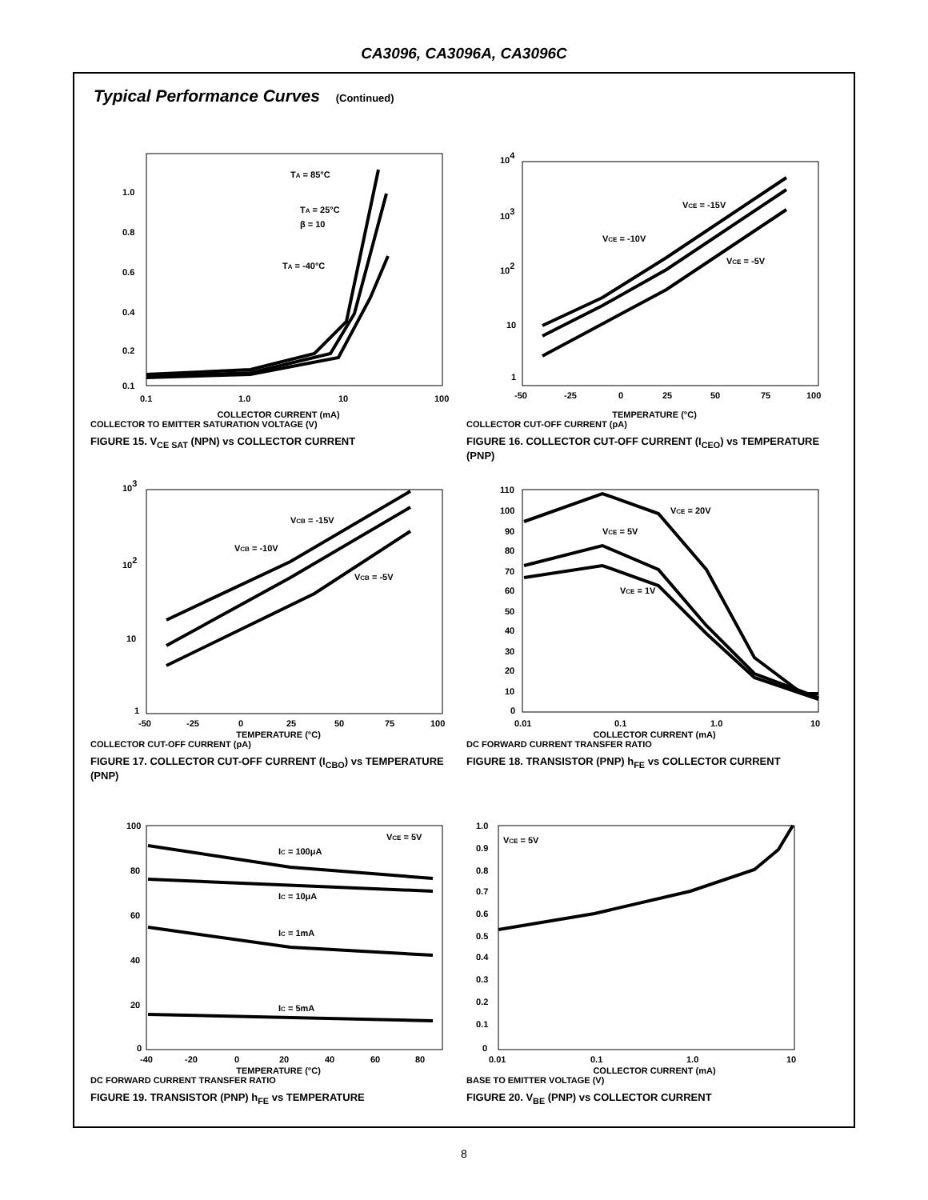CA3096, CA3096A, CA3096C
Typical Performance Curves (Continued)
TA = 85°C
TA = 25°C
β = 10
TA = -40°C
1.0
0.8
0.6
0.4
0.2
0.1
0.1
1.0
10
100
COLLECTOR CURRENT (mA)
COLLECTOR TO EMITTER SATURATION VOLTAGE (V)
FIGURE 15. V<sub>CE SAT</sub> (NPN) vs COLLECTOR CURRENT
VCE = -15V
VCE = -10V
VCE = -5V
104
103
102
10
1
-50
-25
0
25
50
75
100
TEMPERATURE (°C)
COLLECTOR CUT-OFF CURRENT (pA)
FIGURE 16. COLLECTOR CUT-OFF CURRENT (I<sub>CEO</sub>) vs TEMPERATURE (PNP)
VCB = -15V
VCB = -10V
VCB = -5V
103
102
10
1
-50
-25
0
25
50
75
100
TEMPERATURE (°C)
COLLECTOR CUT-OFF CURRENT (pA)
FIGURE 17. COLLECTOR CUT-OFF CURRENT (I<sub>CBO</sub>) vs TEMPERATURE (PNP)
VCE = 20V
VCE = 5V
VCE = 1V
110
100
90
80
70
60
50
40
30
20
10
0
0.01
0.1
1.0
10
COLLECTOR CURRENT (mA)
DC FORWARD CURRENT TRANSFER RATIO
FIGURE 18. TRANSISTOR (PNP) h<sub>FE</sub> vs COLLECTOR CURRENT
VCE = 5V
IC = 100μA
IC = 10μA
IC = 1mA
IC = 5mA
100
80
60
40
20
0
-40
-20
0
20
40
60
80
TEMPERATURE (°C)
DC FORWARD CURRENT TRANSFER RATIO
FIGURE 19. TRANSISTOR (PNP) h<sub>FE</sub> vs TEMPERATURE
VCE = 5V
1.0
0.9
0.8
0.7
0.6
0.5
0.4
0.3
0.2
0.1
0
0.01
0.1
1.0
10
COLLECTOR CURRENT (mA)
BASE TO EMITTER VOLTAGE (V)
FIGURE 20. V<sub>BE</sub> (PNP) vs COLLECTOR CURRENT
8